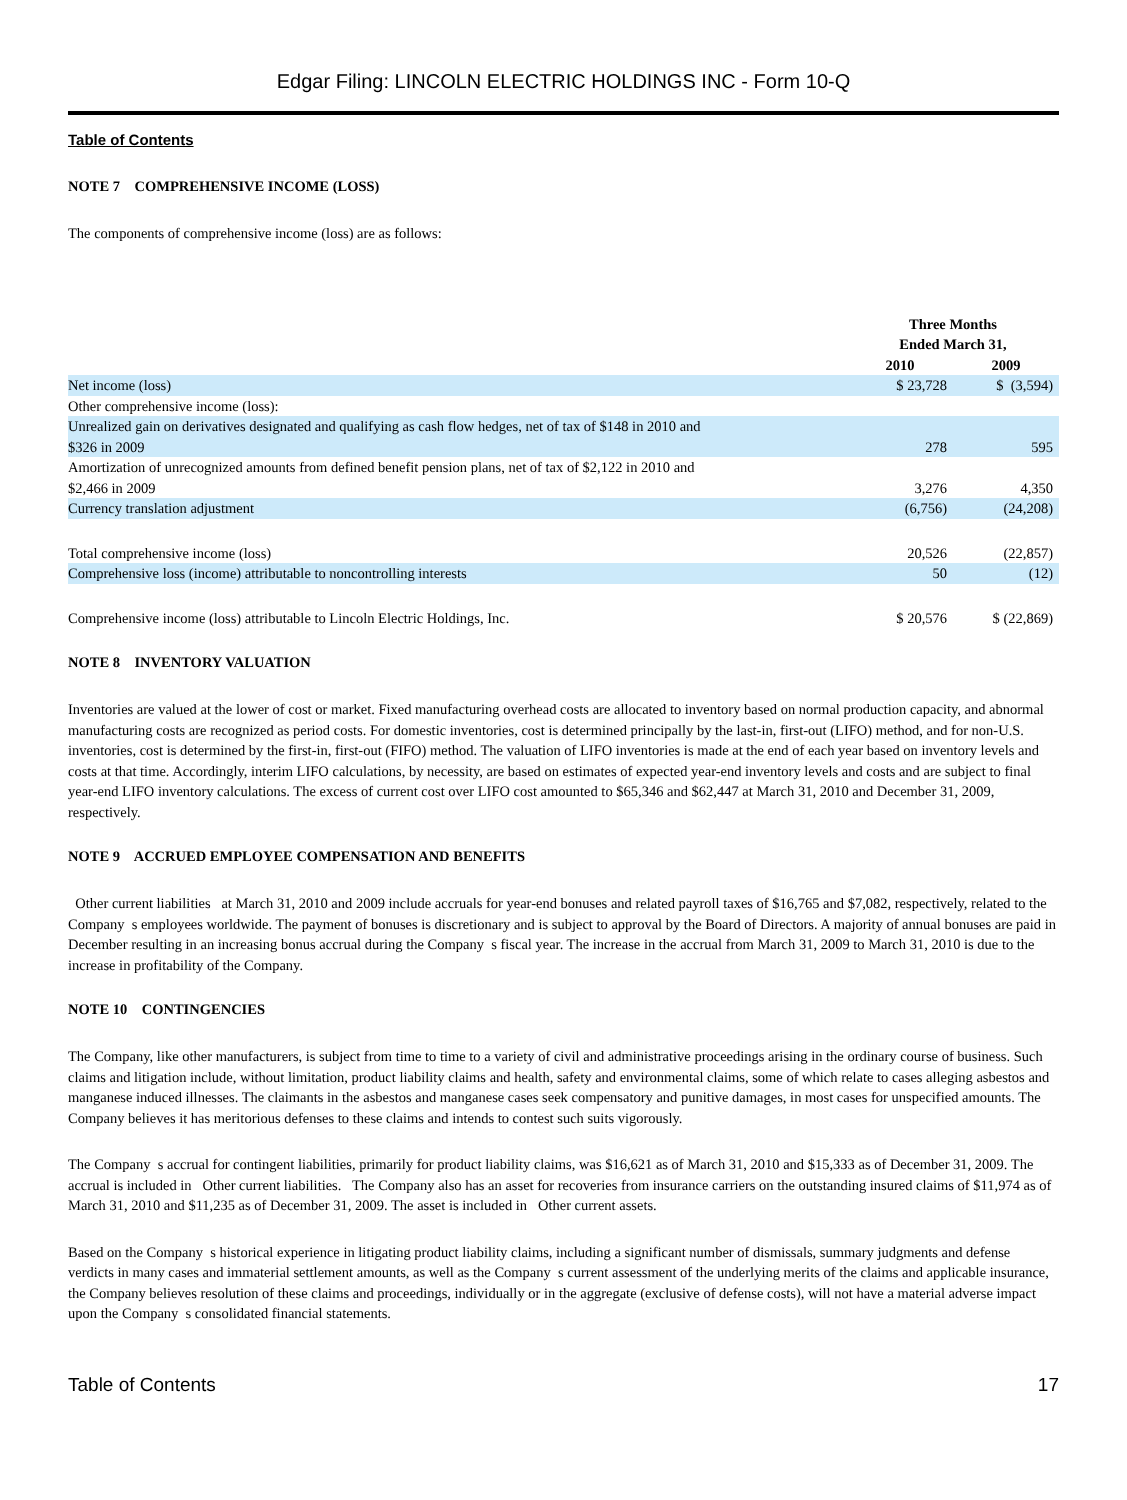Edgar Filing: LINCOLN ELECTRIC HOLDINGS INC - Form 10-Q
Table of Contents
NOTE 7 COMPREHENSIVE INCOME (LOSS)
The components of comprehensive income (loss) are as follows:
| | Three Months Ended March 31, | |
| --- | --- | --- |
| | 2010 | 2009 |
| Net income (loss) | $ 23,728 | $ (3,594) |
| Other comprehensive income (loss): | | |
| Unrealized gain on derivatives designated and qualifying as cash flow hedges, net of tax of $148 in 2010 and $326 in 2009 | 278 | 595 |
| Amortization of unrecognized amounts from defined benefit pension plans, net of tax of $2,122 in 2010 and $2,466 in 2009 | 3,276 | 4,350 |
| Currency translation adjustment | (6,756) | (24,208) |
| Total comprehensive income (loss) | 20,526 | (22,857) |
| Comprehensive loss (income) attributable to noncontrolling interests | 50 | (12) |
| Comprehensive income (loss) attributable to Lincoln Electric Holdings, Inc. | $ 20,576 | $ (22,869) |
NOTE 8 INVENTORY VALUATION
Inventories are valued at the lower of cost or market. Fixed manufacturing overhead costs are allocated to inventory based on normal production capacity, and abnormal manufacturing costs are recognized as period costs. For domestic inventories, cost is determined principally by the last-in, first-out (LIFO) method, and for non-U.S. inventories, cost is determined by the first-in, first-out (FIFO) method. The valuation of LIFO inventories is made at the end of each year based on inventory levels and costs at that time. Accordingly, interim LIFO calculations, by necessity, are based on estimates of expected year-end inventory levels and costs and are subject to final year-end LIFO inventory calculations. The excess of current cost over LIFO cost amounted to $65,346 and $62,447 at March 31, 2010 and December 31, 2009, respectively.
NOTE 9 ACCRUED EMPLOYEE COMPENSATION AND BENEFITS
Other current liabilities at March 31, 2010 and 2009 include accruals for year-end bonuses and related payroll taxes of $16,765 and $7,082, respectively, related to the Company s employees worldwide. The payment of bonuses is discretionary and is subject to approval by the Board of Directors. A majority of annual bonuses are paid in December resulting in an increasing bonus accrual during the Company s fiscal year. The increase in the accrual from March 31, 2009 to March 31, 2010 is due to the increase in profitability of the Company.
NOTE 10 CONTINGENCIES
The Company, like other manufacturers, is subject from time to time to a variety of civil and administrative proceedings arising in the ordinary course of business. Such claims and litigation include, without limitation, product liability claims and health, safety and environmental claims, some of which relate to cases alleging asbestos and manganese induced illnesses. The claimants in the asbestos and manganese cases seek compensatory and punitive damages, in most cases for unspecified amounts. The Company believes it has meritorious defenses to these claims and intends to contest such suits vigorously.
The Company s accrual for contingent liabilities, primarily for product liability claims, was $16,621 as of March 31, 2010 and $15,333 as of December 31, 2009. The accrual is included in Other current liabilities. The Company also has an asset for recoveries from insurance carriers on the outstanding insured claims of $11,974 as of March 31, 2010 and $11,235 as of December 31, 2009. The asset is included in Other current assets.
Based on the Company s historical experience in litigating product liability claims, including a significant number of dismissals, summary judgments and defense verdicts in many cases and immaterial settlement amounts, as well as the Company s current assessment of the underlying merits of the claims and applicable insurance, the Company believes resolution of these claims and proceedings, individually or in the aggregate (exclusive of defense costs), will not have a material adverse impact upon the Company s consolidated financial statements.
Table of Contents 17